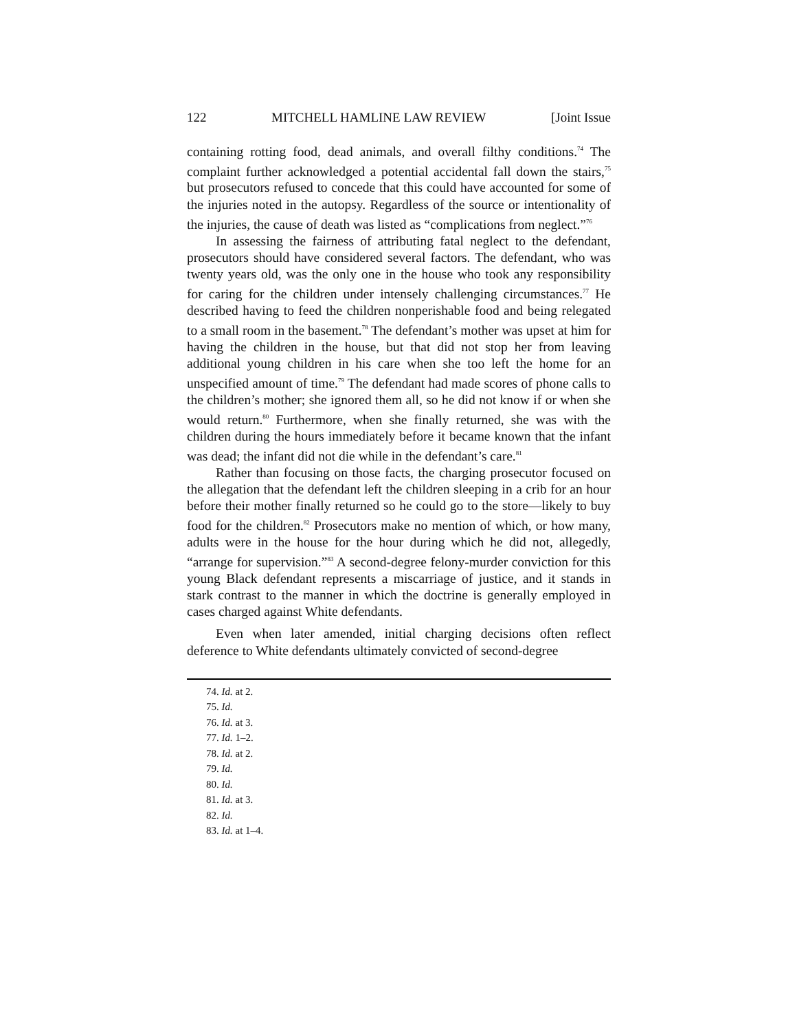122 MITCHELL HAMLINE LAW REVIEW [Joint Issue
containing rotting food, dead animals, and overall filthy conditions.<sup>74</sup> The complaint further acknowledged a potential accidental fall down the stairs,<sup>75</sup> but prosecutors refused to concede that this could have accounted for some of the injuries noted in the autopsy. Regardless of the source or intentionality of the injuries, the cause of death was listed as “complications from neglect.”<sup>76</sup>
In assessing the fairness of attributing fatal neglect to the defendant, prosecutors should have considered several factors. The defendant, who was twenty years old, was the only one in the house who took any responsibility for caring for the children under intensely challenging circumstances.<sup>77</sup> He described having to feed the children nonperishable food and being relegated to a small room in the basement.<sup>78</sup> The defendant’s mother was upset at him for having the children in the house, but that did not stop her from leaving additional young children in his care when she too left the home for an unspecified amount of time.<sup>79</sup> The defendant had made scores of phone calls to the children’s mother; she ignored them all, so he did not know if or when she would return.<sup>80</sup> Furthermore, when she finally returned, she was with the children during the hours immediately before it became known that the infant was dead; the infant did not die while in the defendant’s care.<sup>81</sup>
Rather than focusing on those facts, the charging prosecutor focused on the allegation that the defendant left the children sleeping in a crib for an hour before their mother finally returned so he could go to the store—likely to buy food for the children.<sup>82</sup> Prosecutors make no mention of which, or how many, adults were in the house for the hour during which he did not, allegedly, “arrange for supervision.”<sup>83</sup> A second-degree felony-murder conviction for this young Black defendant represents a miscarriage of justice, and it stands in stark contrast to the manner in which the doctrine is generally employed in cases charged against White defendants.
Even when later amended, initial charging decisions often reflect deference to White defendants ultimately convicted of second-degree
74. Id. at 2.
75. Id.
76. Id. at 3.
77. Id. 1–2.
78. Id. at 2.
79. Id.
80. Id.
81. Id. at 3.
82. Id.
83. Id. at 1–4.